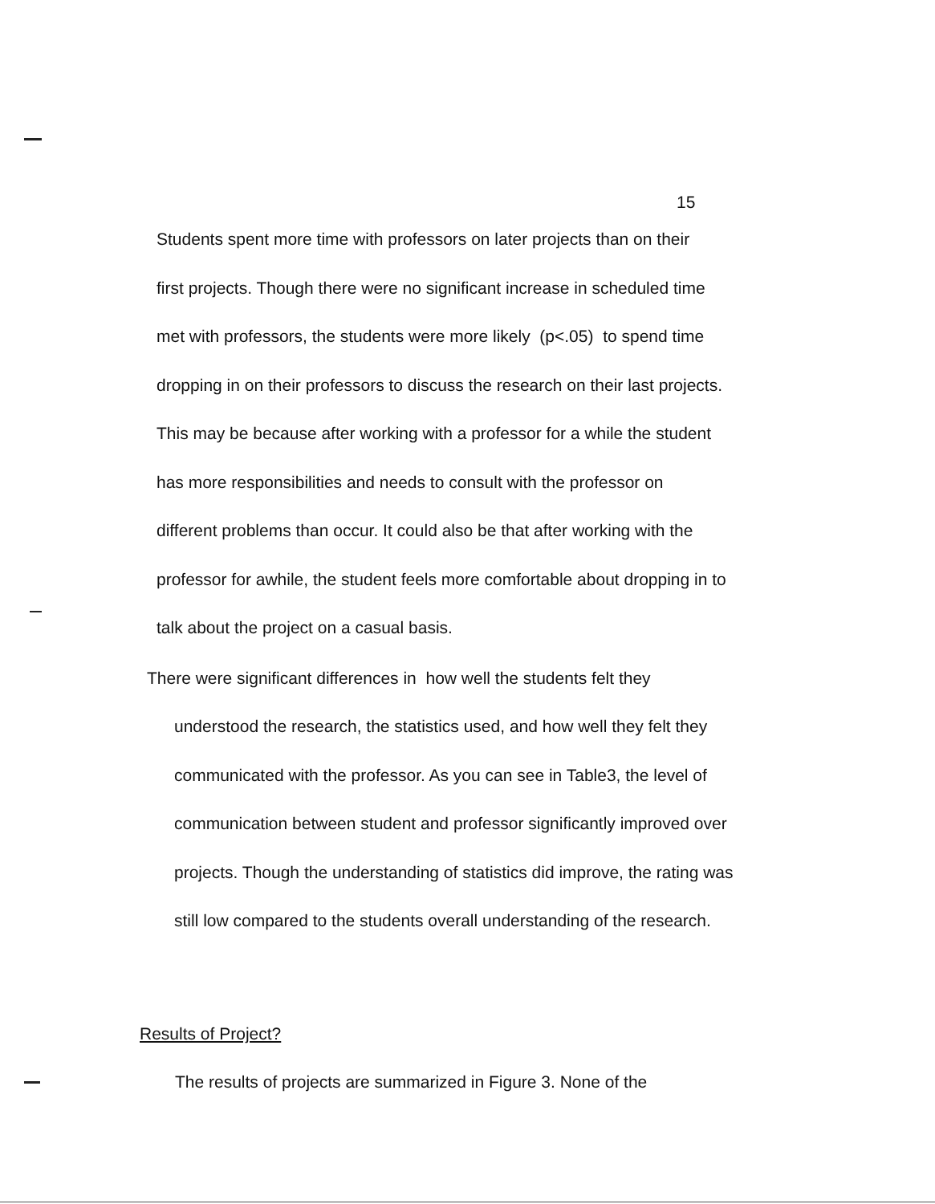15
Students spent more time with professors on later projects than on their
first projects. Though there were no significant increase in scheduled time
met with professors, the students were more likely (p<.05) to spend time
dropping in on their professors to discuss the research on their last projects.
This may be because after working with a professor for a while the student
has more responsibilities and needs to consult with the professor on
different problems than occur. It could also be that after working with the
professor for awhile, the student feels more comfortable about dropping in to
talk about the project on a casual basis.
There were significant differences in how well the students felt they
understood the research, the statistics used, and how well they felt they
communicated with the professor. As you can see in Table3, the level of
communication between student and professor significantly improved over
projects. Though the understanding of statistics did improve, the rating was
still low compared to the students overall understanding of the research.
Results of Project?
The results of projects are summarized in Figure 3. None of the